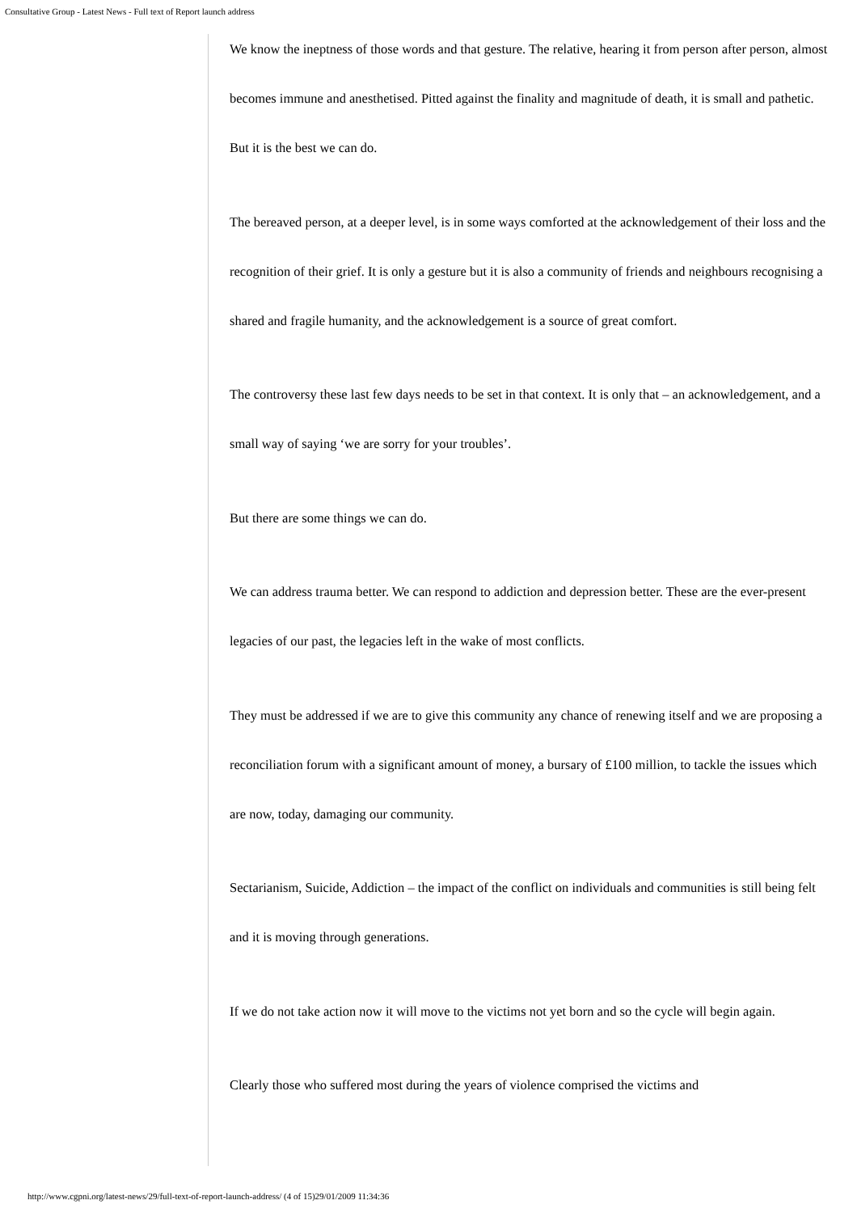Consultative Group - Latest News - Full text of Report launch address
We know the ineptness of those words and that gesture. The relative, hearing it from person after person, almost becomes immune and anesthetised. Pitted against the finality and magnitude of death, it is small and pathetic. But it is the best we can do.
The bereaved person, at a deeper level, is in some ways comforted at the acknowledgement of their loss and the recognition of their grief. It is only a gesture but it is also a community of friends and neighbours recognising a shared and fragile humanity, and the acknowledgement is a source of great comfort.
The controversy these last few days needs to be set in that context. It is only that – an acknowledgement, and a small way of saying ‘we are sorry for your troubles’.
But there are some things we can do.
We can address trauma better. We can respond to addiction and depression better. These are the ever-present legacies of our past, the legacies left in the wake of most conflicts.
They must be addressed if we are to give this community any chance of renewing itself and we are proposing a reconciliation forum with a significant amount of money, a bursary of £100 million, to tackle the issues which are now, today, damaging our community.
Sectarianism, Suicide, Addiction – the impact of the conflict on individuals and communities is still being felt and it is moving through generations.
If we do not take action now it will move to the victims not yet born and so the cycle will begin again.
Clearly those who suffered most during the years of violence comprised the victims and
http://www.cgpni.org/latest-news/29/full-text-of-report-launch-address/ (4 of 15)29/01/2009 11:34:36